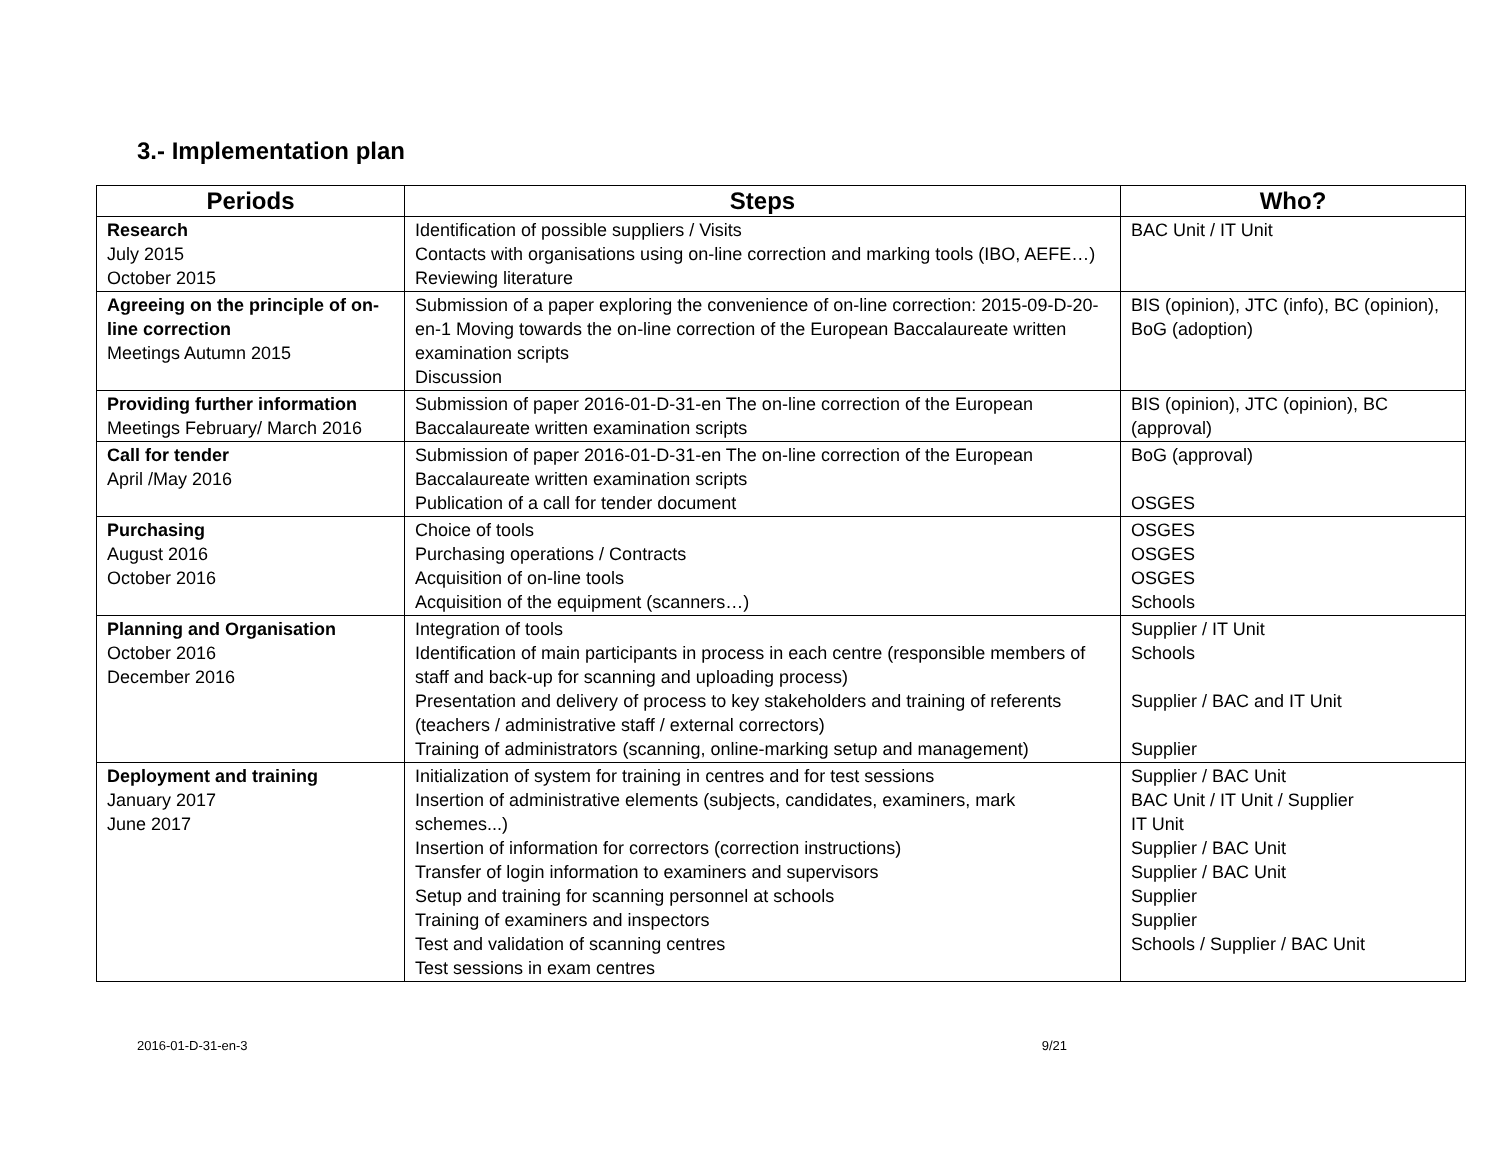3.- Implementation plan
| Periods | Steps | Who? |
| --- | --- | --- |
| Research July 2015 October 2015 | Identification of possible suppliers / Visits Contacts with organisations using on-line correction and marking tools (IBO, AEFE…) Reviewing literature | BAC Unit / IT Unit |
| Agreeing on the principle of on-line correction Meetings Autumn 2015 | Submission of a paper exploring the convenience of on-line correction: 2015-09-D-20-en-1 Moving towards the on-line correction of the European Baccalaureate written examination scripts Discussion | BIS (opinion), JTC (info), BC (opinion), BoG (adoption) |
| Providing further information Meetings February/ March 2016 | Submission of paper 2016-01-D-31-en The on-line correction of the European Baccalaureate written examination scripts | BIS (opinion), JTC (opinion), BC (approval) |
| Call for tender April /May 2016 | Submission of paper 2016-01-D-31-en The on-line correction of the European Baccalaureate written examination scripts Publication of a call for tender document | BoG (approval) OSGES |
| Purchasing August 2016 October 2016 | Choice of tools Purchasing operations / Contracts Acquisition of on-line tools Acquisition of the equipment (scanners…) | OSGES OSGES OSGES Schools |
| Planning and Organisation October 2016 December 2016 | Integration of tools Identification of main participants in process in each centre (responsible members of staff and back-up for scanning and uploading process) Presentation and delivery of process to key stakeholders and training of referents (teachers / administrative staff / external correctors) Training of administrators (scanning, online-marking setup and management) | Supplier / IT Unit Schools Supplier / BAC and IT Unit Supplier |
| Deployment and training January 2017 June 2017 | Initialization of system for training in centres and for test sessions Insertion of administrative elements (subjects, candidates, examiners, mark schemes...) Insertion of information for correctors (correction instructions) Transfer of login information to examiners and supervisors Setup and training for scanning personnel at schools Training of examiners and inspectors Test and validation of scanning centres Test sessions in exam centres | Supplier / BAC Unit BAC Unit / IT Unit / Supplier IT Unit Supplier / BAC Unit Supplier / BAC Unit Supplier Supplier Schools / Supplier / BAC Unit |
2016-01-D-31-en-3 9/21